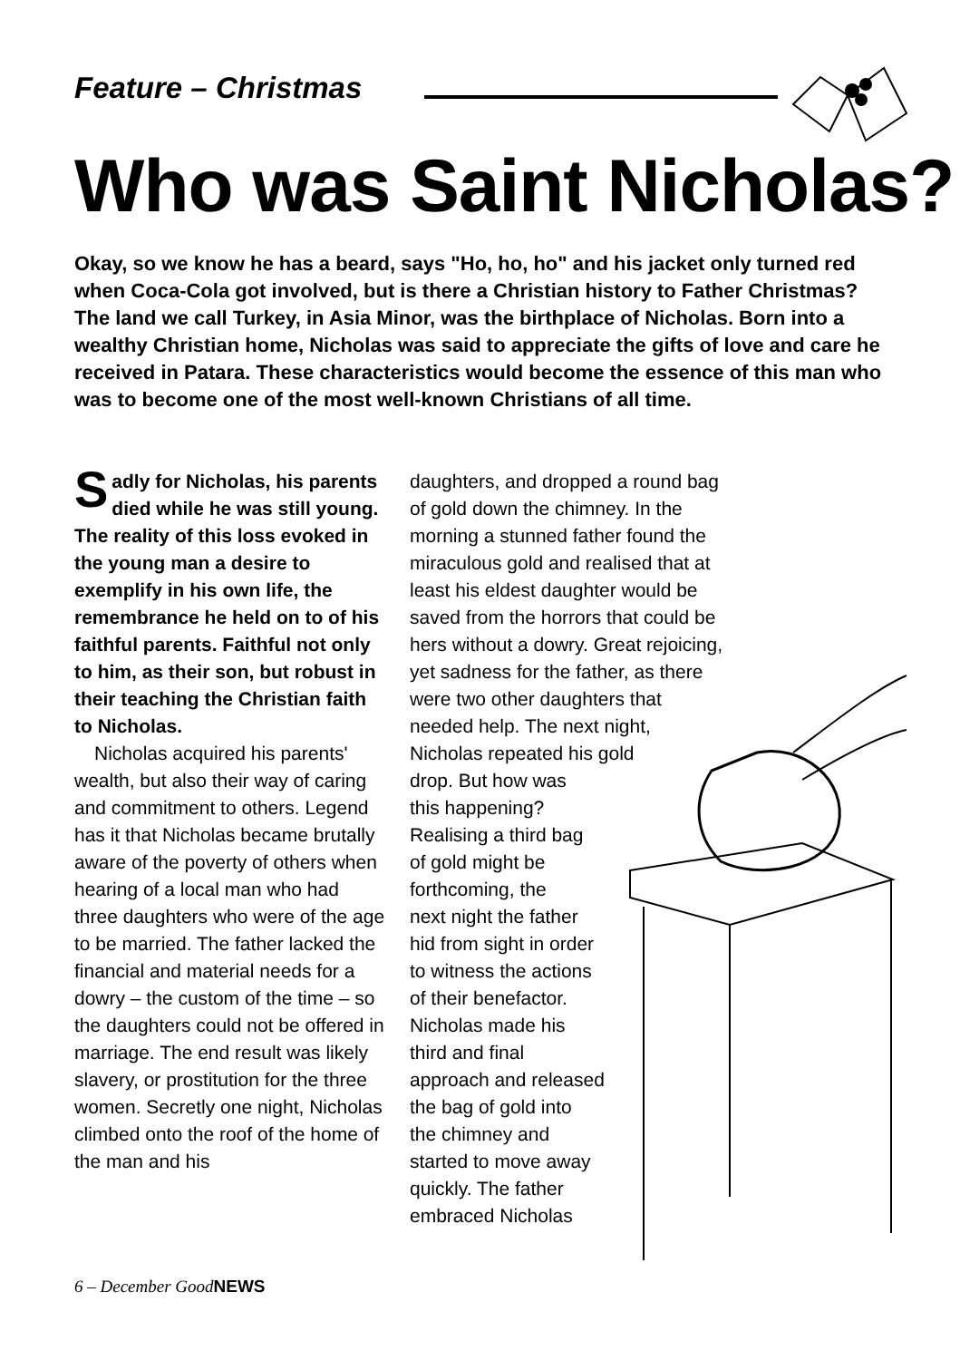Feature – Christmas
Who was Saint Nicholas?
Okay, so we know he has a beard, says "Ho, ho, ho" and his jacket only turned red when Coca-Cola got involved, but is there a Christian history to Father Christmas? The land we call Turkey, in Asia Minor, was the birthplace of Nicholas. Born into a wealthy Christian home, Nicholas was said to appreciate the gifts of love and care he received in Patara. These characteristics would become the essence of this man who was to become one of the most well-known Christians of all time.
Sadly for Nicholas, his parents died while he was still young. The reality of this loss evoked in the young man a desire to exemplify in his own life, the remembrance he held on to of his faithful parents. Faithful not only to him, as their son, but robust in their teaching the Christian faith to Nicholas.
Nicholas acquired his parents' wealth, but also their way of caring and commitment to others. Legend has it that Nicholas became brutally aware of the poverty of others when hearing of a local man who had three daughters who were of the age to be married. The father lacked the financial and material needs for a dowry – the custom of the time – so the daughters could not be offered in marriage. The end result was likely slavery, or prostitution for the three women. Secretly one night, Nicholas climbed onto the roof of the home of the man and his
daughters, and dropped a round bag of gold down the chimney. In the morning a stunned father found the miraculous gold and realised that at least his eldest daughter would be saved from the horrors that could be hers without a dowry. Great rejoicing, yet sadness for the father, as there were two other daughters that needed help. The next night, Nicholas repeated his gold
drop. But how was
this happening?
Realising a third bag
of gold might be
forthcoming, the
next night the father
hid from sight in order
to witness the actions
of their benefactor.
Nicholas made his
third and final
approach and released
the bag of gold into
the chimney and
started to move away
quickly. The father
embraced Nicholas
6 – December GoodNEWS